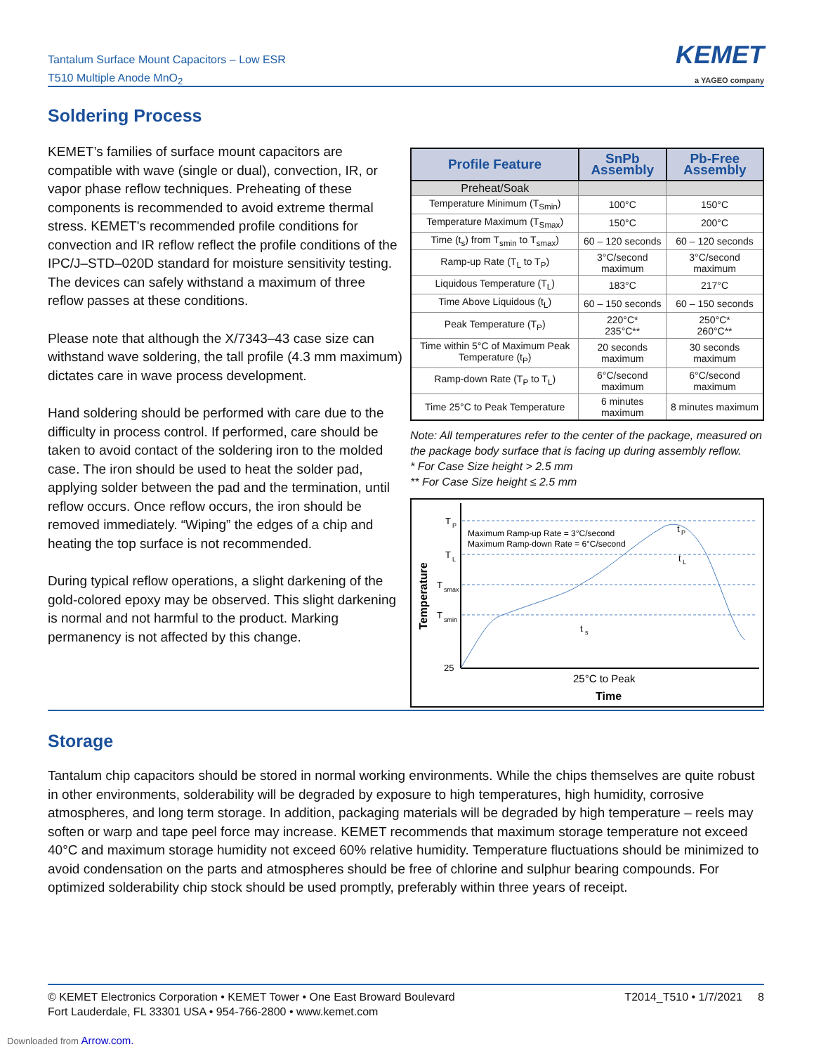Tantalum Surface Mount Capacitors – Low ESR
T510 Multiple Anode MnO<sub>2</sub>
KEMET
a YAGEO company
Soldering Process
KEMET’s families of surface mount capacitors are compatible with wave (single or dual), convection, IR, or vapor phase reflow techniques. Preheating of these components is recommended to avoid extreme thermal stress. KEMET's recommended profile conditions for convection and IR reflow reflect the profile conditions of the IPC/J–STD–020D standard for moisture sensitivity testing. The devices can safely withstand a maximum of three reflow passes at these conditions.
Please note that although the X/7343–43 case size can withstand wave soldering, the tall profile (4.3 mm maximum) dictates care in wave process development.
Hand soldering should be performed with care due to the difficulty in process control. If performed, care should be taken to avoid contact of the soldering iron to the molded case. The iron should be used to heat the solder pad, applying solder between the pad and the termination, until reflow occurs. Once reflow occurs, the iron should be removed immediately. “Wiping” the edges of a chip and heating the top surface is not recommended.
During typical reflow operations, a slight darkening of the gold-colored epoxy may be observed. This slight darkening is normal and not harmful to the product. Marking permanency is not affected by this change.
| Profile Feature | SnPb Assembly | Pb-Free Assembly |
| --- | --- | --- |
| Preheat/Soak | | |
| Temperature Minimum (T<sub>Smin</sub>) | 100°C | 150°C |
| Temperature Maximum (T<sub>Smax</sub>) | 150°C | 200°C |
| Time (t<sub>s</sub>) from T<sub>smin</sub> to T<sub>smax</sub>) | 60 – 120 seconds | 60 – 120 seconds |
| Ramp-up Rate (T<sub>L</sub> to T<sub>P</sub>) | 3°C/second maximum | 3°C/second maximum |
| Liquidous Temperature (T<sub>L</sub>) | 183°C | 217°C |
| Time Above Liquidous (t<sub>L</sub>) | 60 – 150 seconds | 60 – 150 seconds |
| Peak Temperature (T<sub>P</sub>) | 220°C* 235°C** | 250°C* 260°C** |
| Time within 5°C of Maximum Peak Temperature (t<sub>P</sub>) | 20 seconds maximum | 30 seconds maximum |
| Ramp-down Rate (T<sub>P</sub> to T<sub>L</sub>) | 6°C/second maximum | 6°C/second maximum |
| Time 25°C to Peak Temperature | 6 minutes maximum | 8 minutes maximum |
Note: All temperatures refer to the center of the package, measured on the package body surface that is facing up during assembly reflow.
* For Case Size height > 2.5 mm
** For Case Size height ≤ 2.5 mm
T
P
T
L
T
smax
T
smin
25
Maximum Ramp-up Rate = 3°C/second
Maximum Ramp-down Rate = 6°C/second
t
s
t
L
t
P
25°C to Peak
Time
Temperature
Storage
Tantalum chip capacitors should be stored in normal working environments. While the chips themselves are quite robust in other environments, solderability will be degraded by exposure to high temperatures, high humidity, corrosive atmospheres, and long term storage. In addition, packaging materials will be degraded by high temperature – reels may soften or warp and tape peel force may increase. KEMET recommends that maximum storage temperature not exceed 40°C and maximum storage humidity not exceed 60% relative humidity. Temperature fluctuations should be minimized to avoid condensation on the parts and atmospheres should be free of chlorine and sulphur bearing compounds. For optimized solderability chip stock should be used promptly, preferably within three years of receipt.
© KEMET Electronics Corporation • KEMET Tower • One East Broward Boulevard
Fort Lauderdale, FL 33301 USA • 954-766-2800 • www.kemet.com
T2014_T510 • 1/7/2021 8
Downloaded from Arrow.com.